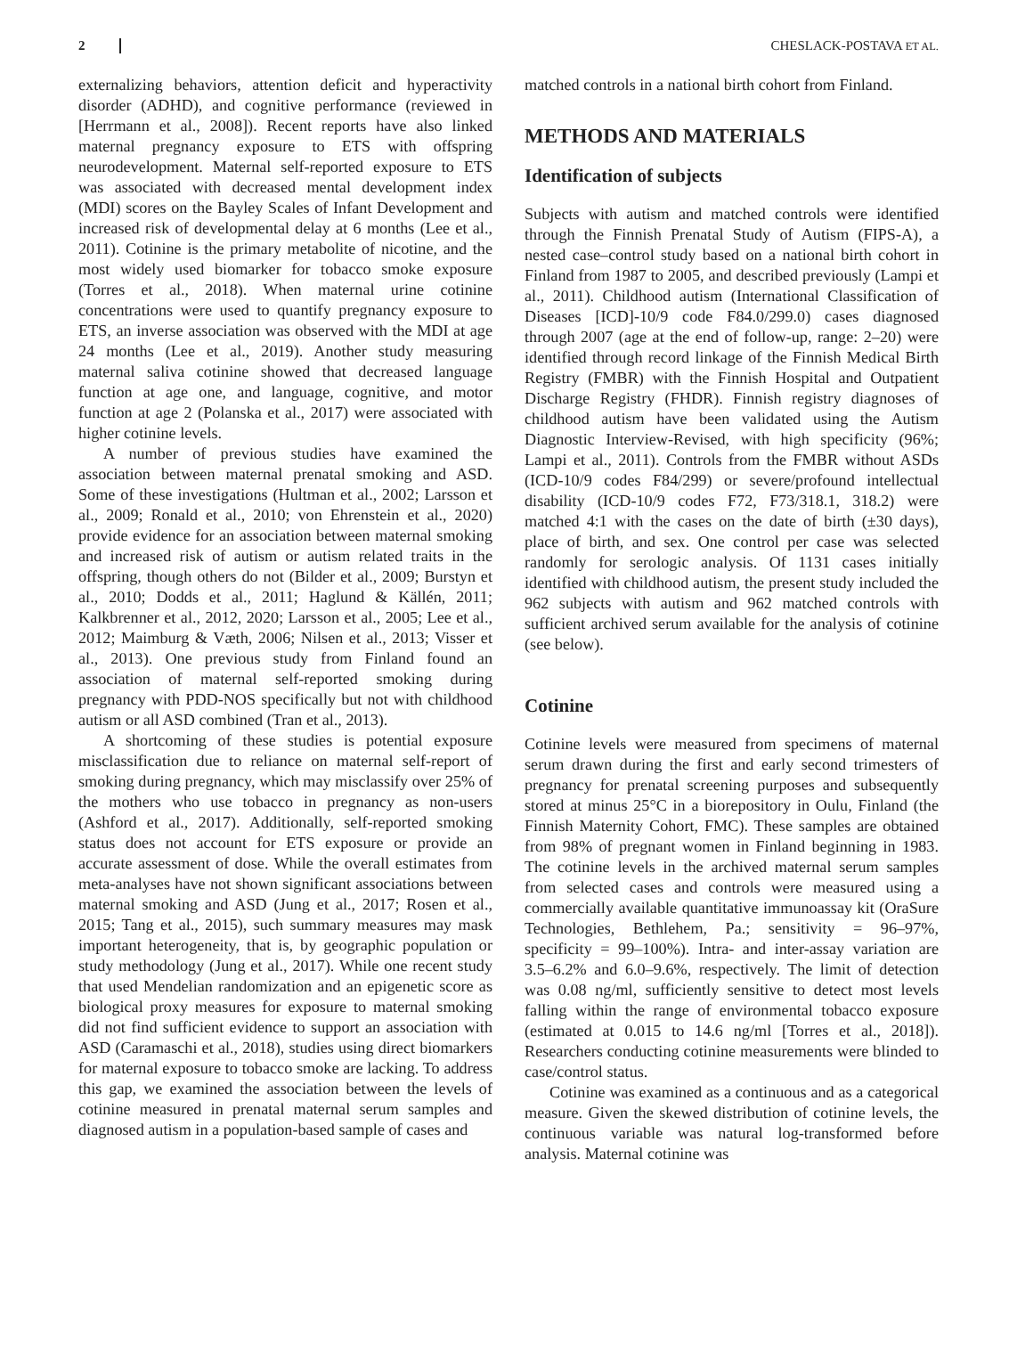2 CHESLACK-POSTAVA ET AL.
externalizing behaviors, attention deficit and hyperactivity disorder (ADHD), and cognitive performance (reviewed in [Herrmann et al., 2008]). Recent reports have also linked maternal pregnancy exposure to ETS with offspring neurodevelopment. Maternal self-reported exposure to ETS was associated with decreased mental development index (MDI) scores on the Bayley Scales of Infant Development and increased risk of developmental delay at 6 months (Lee et al., 2011). Cotinine is the primary metabolite of nicotine, and the most widely used biomarker for tobacco smoke exposure (Torres et al., 2018). When maternal urine cotinine concentrations were used to quantify pregnancy exposure to ETS, an inverse association was observed with the MDI at age 24 months (Lee et al., 2019). Another study measuring maternal saliva cotinine showed that decreased language function at age one, and language, cognitive, and motor function at age 2 (Polanska et al., 2017) were associated with higher cotinine levels.
A number of previous studies have examined the association between maternal prenatal smoking and ASD. Some of these investigations (Hultman et al., 2002; Larsson et al., 2009; Ronald et al., 2010; von Ehrenstein et al., 2020) provide evidence for an association between maternal smoking and increased risk of autism or autism related traits in the offspring, though others do not (Bilder et al., 2009; Burstyn et al., 2010; Dodds et al., 2011; Haglund & Källén, 2011; Kalkbrenner et al., 2012, 2020; Larsson et al., 2005; Lee et al., 2012; Maimburg & Væth, 2006; Nilsen et al., 2013; Visser et al., 2013). One previous study from Finland found an association of maternal self-reported smoking during pregnancy with PDD-NOS specifically but not with childhood autism or all ASD combined (Tran et al., 2013).
A shortcoming of these studies is potential exposure misclassification due to reliance on maternal self-report of smoking during pregnancy, which may misclassify over 25% of the mothers who use tobacco in pregnancy as non-users (Ashford et al., 2017). Additionally, self-reported smoking status does not account for ETS exposure or provide an accurate assessment of dose. While the overall estimates from meta-analyses have not shown significant associations between maternal smoking and ASD (Jung et al., 2017; Rosen et al., 2015; Tang et al., 2015), such summary measures may mask important heterogeneity, that is, by geographic population or study methodology (Jung et al., 2017). While one recent study that used Mendelian randomization and an epigenetic score as biological proxy measures for exposure to maternal smoking did not find sufficient evidence to support an association with ASD (Caramaschi et al., 2018), studies using direct biomarkers for maternal exposure to tobacco smoke are lacking. To address this gap, we examined the association between the levels of cotinine measured in prenatal maternal serum samples and diagnosed autism in a population-based sample of cases and
matched controls in a national birth cohort from Finland.
METHODS AND MATERIALS
Identification of subjects
Subjects with autism and matched controls were identified through the Finnish Prenatal Study of Autism (FIPS-A), a nested case–control study based on a national birth cohort in Finland from 1987 to 2005, and described previously (Lampi et al., 2011). Childhood autism (International Classification of Diseases [ICD]-10/9 code F84.0/299.0) cases diagnosed through 2007 (age at the end of follow-up, range: 2–20) were identified through record linkage of the Finnish Medical Birth Registry (FMBR) with the Finnish Hospital and Outpatient Discharge Registry (FHDR). Finnish registry diagnoses of childhood autism have been validated using the Autism Diagnostic Interview-Revised, with high specificity (96%; Lampi et al., 2011). Controls from the FMBR without ASDs (ICD-10/9 codes F84/299) or severe/profound intellectual disability (ICD-10/9 codes F72, F73/318.1, 318.2) were matched 4:1 with the cases on the date of birth (±30 days), place of birth, and sex. One control per case was selected randomly for serologic analysis. Of 1131 cases initially identified with childhood autism, the present study included the 962 subjects with autism and 962 matched controls with sufficient archived serum available for the analysis of cotinine (see below).
Cotinine
Cotinine levels were measured from specimens of maternal serum drawn during the first and early second trimesters of pregnancy for prenatal screening purposes and subsequently stored at minus 25°C in a biorepository in Oulu, Finland (the Finnish Maternity Cohort, FMC). These samples are obtained from 98% of pregnant women in Finland beginning in 1983. The cotinine levels in the archived maternal serum samples from selected cases and controls were measured using a commercially available quantitative immunoassay kit (OraSure Technologies, Bethlehem, Pa.; sensitivity = 96–97%, specificity = 99–100%). Intra- and inter-assay variation are 3.5–6.2% and 6.0–9.6%, respectively. The limit of detection was 0.08 ng/ml, sufficiently sensitive to detect most levels falling within the range of environmental tobacco exposure (estimated at 0.015 to 14.6 ng/ml [Torres et al., 2018]). Researchers conducting cotinine measurements were blinded to case/control status.
Cotinine was examined as a continuous and as a categorical measure. Given the skewed distribution of cotinine levels, the continuous variable was natural log-transformed before analysis. Maternal cotinine was